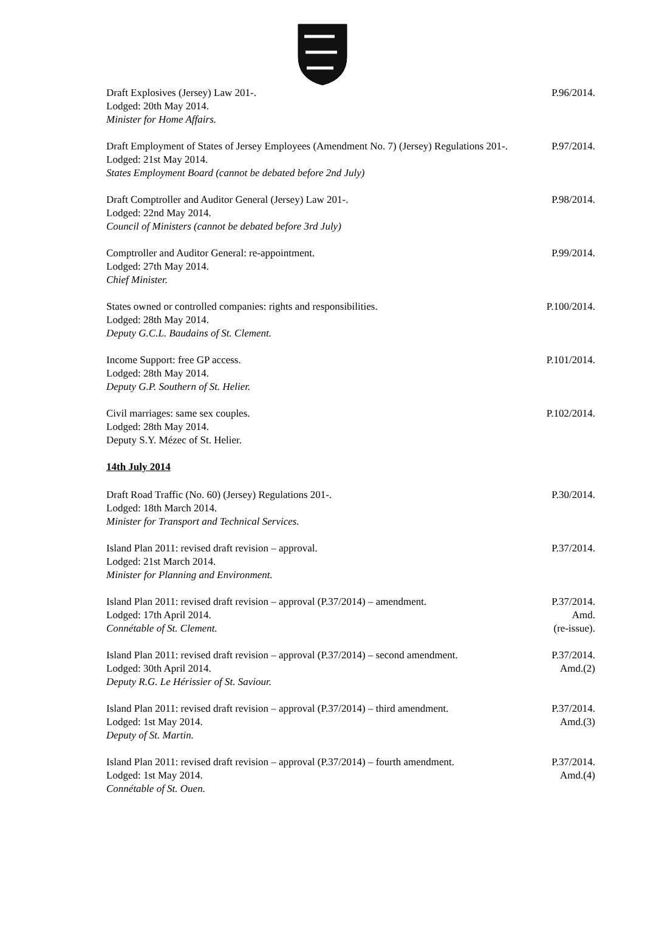Draft Explosives (Jersey) Law 201-.
Lodged: 20th May 2014.
Minister for Home Affairs.
P.96/2014.
Draft Employment of States of Jersey Employees (Amendment No. 7) (Jersey) Regulations 201-.
Lodged: 21st May 2014.
States Employment Board (cannot be debated before 2nd July)
P.97/2014.
Draft Comptroller and Auditor General (Jersey) Law 201-.
Lodged: 22nd May 2014.
Council of Ministers (cannot be debated before 3rd July)
P.98/2014.
Comptroller and Auditor General: re-appointment.
Lodged: 27th May 2014.
Chief Minister.
P.99/2014.
States owned or controlled companies: rights and responsibilities.
Lodged: 28th May 2014.
Deputy G.C.L. Baudains of St. Clement.
P.100/2014.
Income Support: free GP access.
Lodged: 28th May 2014.
Deputy G.P. Southern of St. Helier.
P.101/2014.
Civil marriages: same sex couples.
Lodged: 28th May 2014.
Deputy S.Y. Mézec of St. Helier.
P.102/2014.
14th July 2014
Draft Road Traffic (No. 60) (Jersey) Regulations 201-.
Lodged: 18th March 2014.
Minister for Transport and Technical Services.
P.30/2014.
Island Plan 2011: revised draft revision – approval.
Lodged: 21st March 2014.
Minister for Planning and Environment.
P.37/2014.
Island Plan 2011: revised draft revision – approval (P.37/2014) – amendment.
Lodged: 17th April 2014.
Connétable of St. Clement.
P.37/2014.
Amd.
(re-issue).
Island Plan 2011: revised draft revision – approval (P.37/2014) – second amendment.
Lodged: 30th April 2014.
Deputy R.G. Le Hérissier of St. Saviour.
P.37/2014.
Amd.(2)
Island Plan 2011: revised draft revision – approval (P.37/2014) – third amendment.
Lodged: 1st May 2014.
Deputy of St. Martin.
P.37/2014.
Amd.(3)
Island Plan 2011: revised draft revision – approval (P.37/2014) – fourth amendment.
Lodged: 1st May 2014.
Connétable of St. Ouen.
P.37/2014.
Amd.(4)